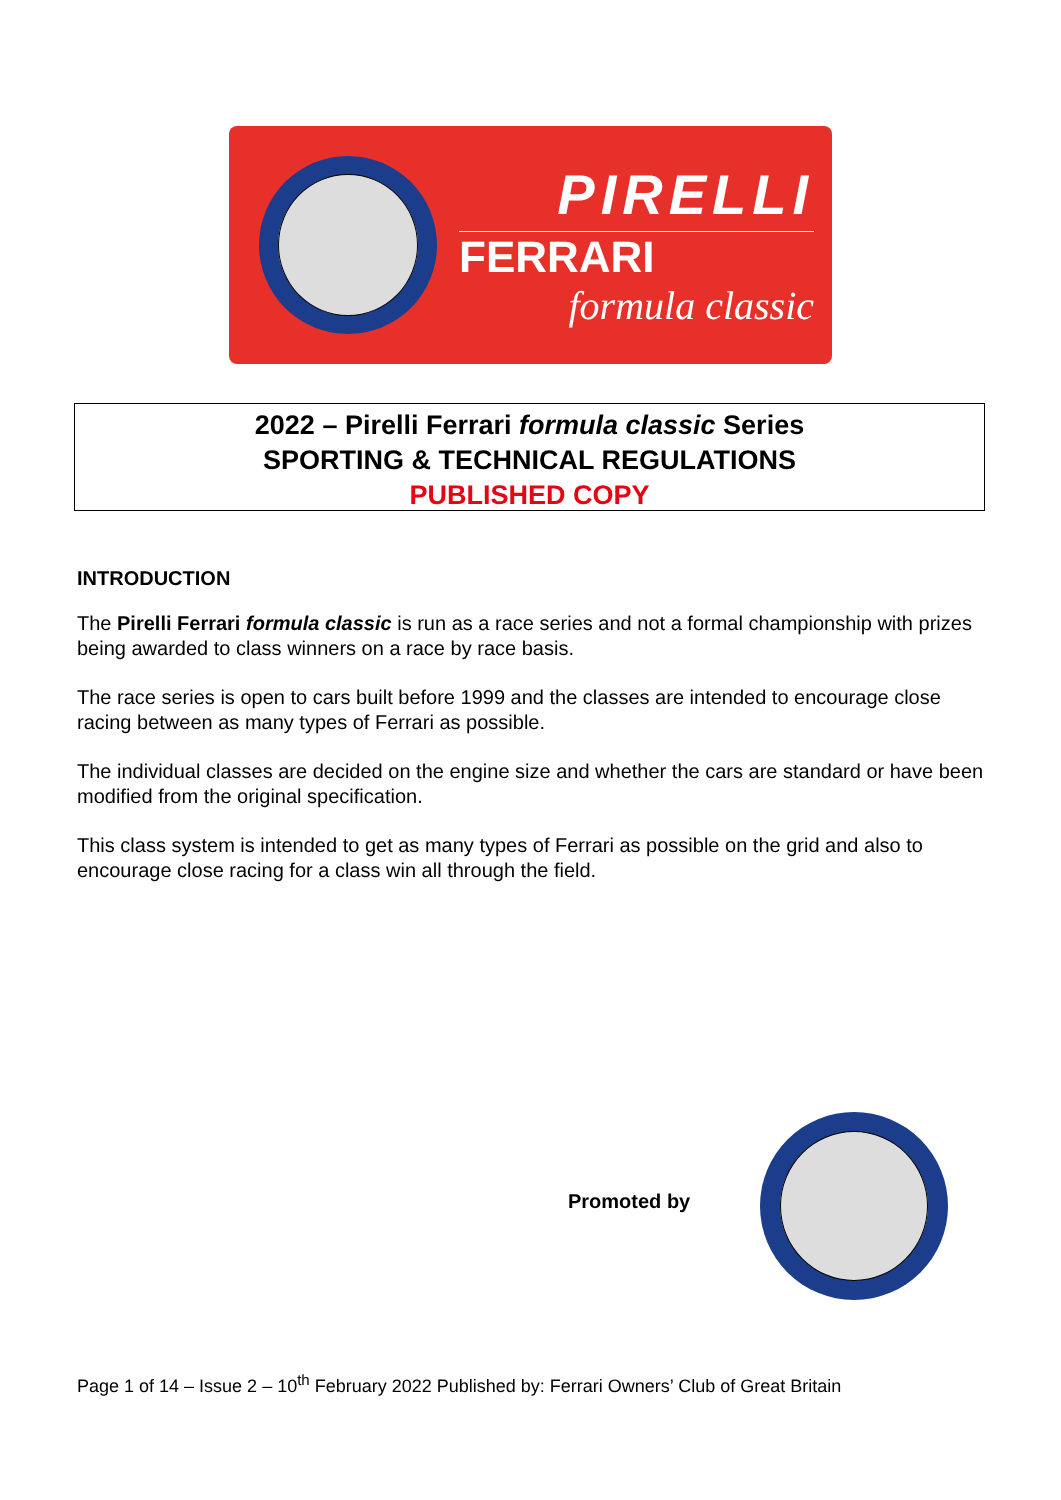PIRELLI
FERRARI
formula classic
2022 – Pirelli Ferrari formula classic Series
SPORTING & TECHNICAL REGULATIONS
PUBLISHED COPY
INTRODUCTION
The Pirelli Ferrari formula classic is run as a race series and not a formal championship with prizes being awarded to class winners on a race by race basis.
The race series is open to cars built before 1999 and the classes are intended to encourage close racing between as many types of Ferrari as possible.
The individual classes are decided on the engine size and whether the cars are standard or have been modified from the original specification.
This class system is intended to get as many types of Ferrari as possible on the grid and also to encourage close racing for a class win all through the field.
Promoted by
Page 1 of 14 – Issue 2 – 10<sup>th</sup> February 2022 Published by: Ferrari Owners’ Club of Great Britain